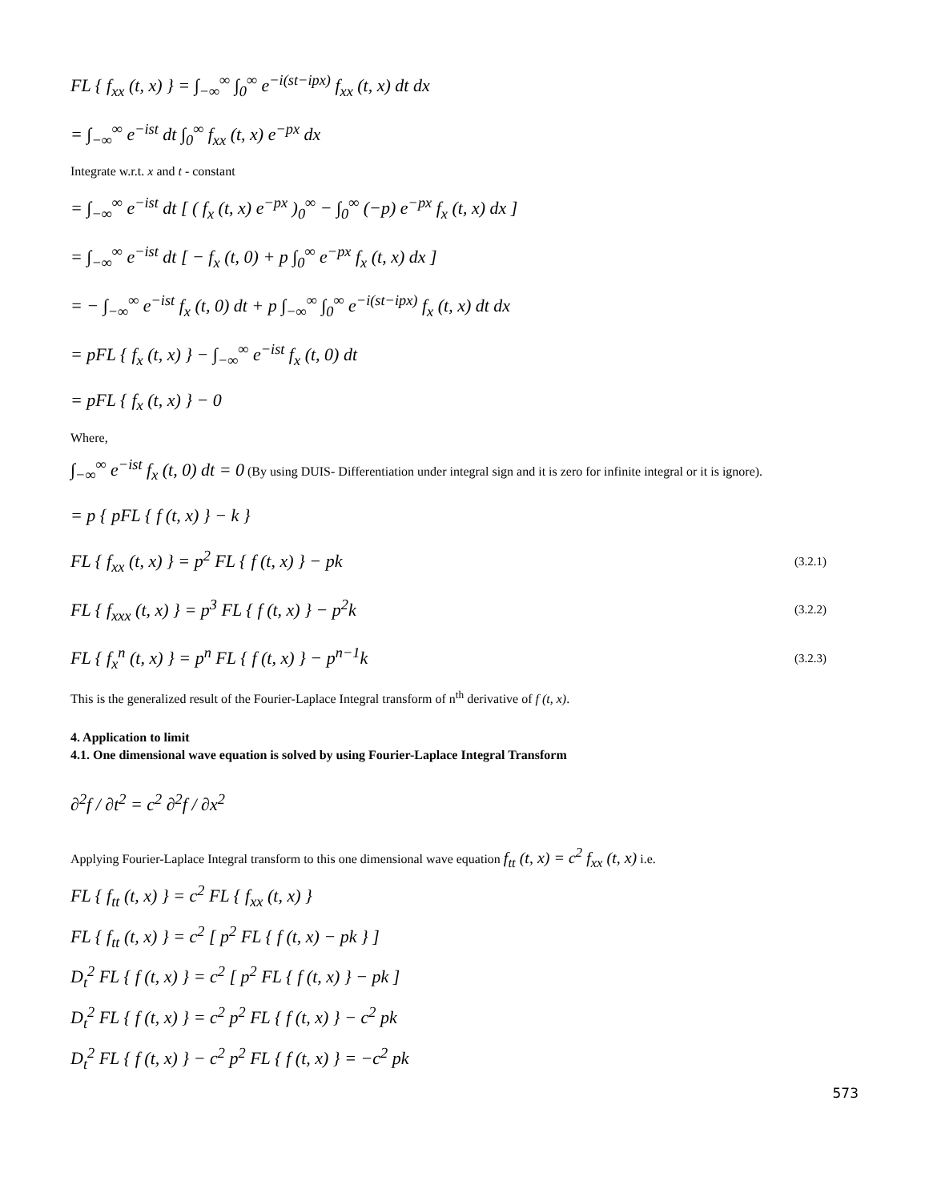FL { f<sub>xx</sub> (t, x) } = ∫<sub>−∞</sub><sup>∞</sup> ∫<sub>0</sub><sup>∞</sup> e<sup>−i(st−ipx)</sup> f<sub>xx</sub> (t, x) dt dx
= ∫<sub>−∞</sub><sup>∞</sup> e<sup>−ist</sup> dt ∫<sub>0</sub><sup>∞</sup> f<sub>xx</sub> (t, x) e<sup>−px</sup> dx
Integrate w.r.t. x and t - constant
= ∫<sub>−∞</sub><sup>∞</sup> e<sup>−ist</sup> dt [ ( f<sub>x</sub> (t, x) e<sup>−px</sup> )<sub>0</sub><sup>∞</sup> − ∫<sub>0</sub><sup>∞</sup> (−p) e<sup>−px</sup> f<sub>x</sub> (t, x) dx ]
= ∫<sub>−∞</sub><sup>∞</sup> e<sup>−ist</sup> dt [ − f<sub>x</sub> (t, 0) + p ∫<sub>0</sub><sup>∞</sup> e<sup>−px</sup> f<sub>x</sub> (t, x) dx ]
= − ∫<sub>−∞</sub><sup>∞</sup> e<sup>−ist</sup> f<sub>x</sub> (t, 0) dt + p ∫<sub>−∞</sub><sup>∞</sup> ∫<sub>0</sub><sup>∞</sup> e<sup>−i(st−ipx)</sup> f<sub>x</sub> (t, x) dt dx
= pFL { f<sub>x</sub> (t, x) } − ∫<sub>−∞</sub><sup>∞</sup> e<sup>−ist</sup> f<sub>x</sub> (t, 0) dt
= pFL { f<sub>x</sub> (t, x) } − 0
Where,
∫<sub>−∞</sub><sup>∞</sup> e<sup>−ist</sup> f<sub>x</sub> (t, 0) dt = 0 (By using DUIS- Differentiation under integral sign and it is zero for infinite integral or it is ignore).
= p { pFL { f (t, x) } − k }
FL { f<sub>xx</sub> (t, x) } = p<sup>2</sup> FL { f (t, x) } − pk (3.2.1)
FL { f<sub>xxx</sub> (t, x) } = p<sup>3</sup> FL { f (t, x) } − p<sup>2</sup>k (3.2.2)
FL { f<sub>x</sub><sup>n</sup> (t, x) } = p<sup>n</sup> FL { f (t, x) } − p<sup>n−1</sup>k (3.2.3)
This is the generalized result of the Fourier-Laplace Integral transform of n<sup>th</sup> derivative of f (t, x).
4. Application to limit
4.1. One dimensional wave equation is solved by using Fourier-Laplace Integral Transform
∂<sup>2</sup>f / ∂t<sup>2</sup> = c<sup>2</sup> ∂<sup>2</sup>f / ∂x<sup>2</sup>
Applying Fourier-Laplace Integral transform to this one dimensional wave equation f<sub>tt</sub> (t, x) = c<sup>2</sup> f<sub>xx</sub> (t, x) i.e.
FL { f<sub>tt</sub> (t, x) } = c<sup>2</sup> FL { f<sub>xx</sub> (t, x) }
FL { f<sub>tt</sub> (t, x) } = c<sup>2</sup> [ p<sup>2</sup> FL { f (t, x) − pk } ]
D<sub>t</sub><sup>2</sup> FL { f (t, x) } = c<sup>2</sup> [ p<sup>2</sup> FL { f (t, x) } − pk ]
D<sub>t</sub><sup>2</sup> FL { f (t, x) } = c<sup>2</sup> p<sup>2</sup> FL { f (t, x) } − c<sup>2</sup> pk
D<sub>t</sub><sup>2</sup> FL { f (t, x) } − c<sup>2</sup> p<sup>2</sup> FL { f (t, x) } = −c<sup>2</sup> pk
573